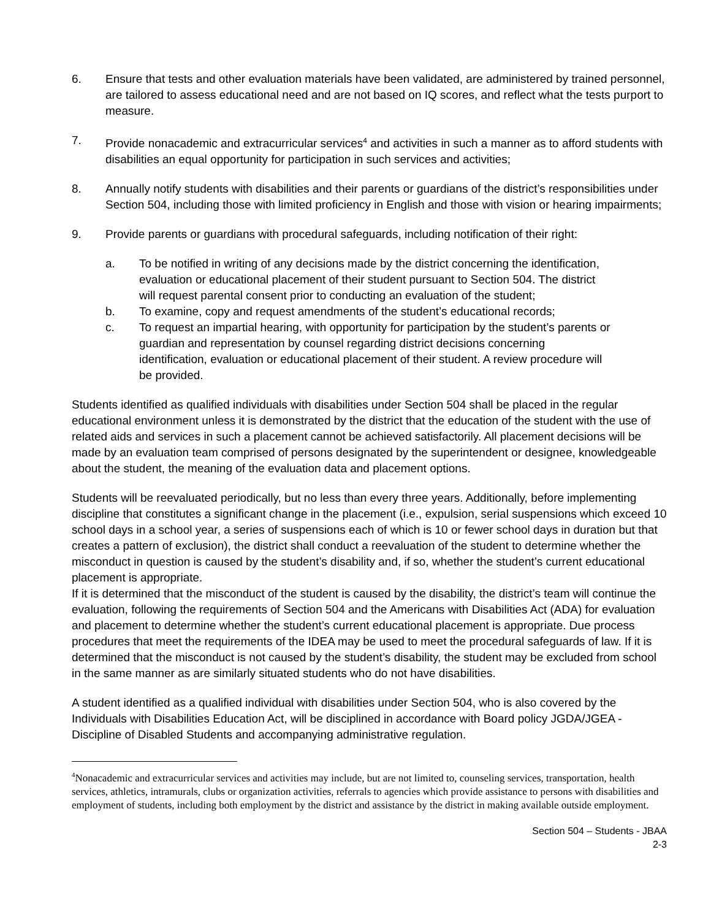6. Ensure that tests and other evaluation materials have been validated, are administered by trained personnel, are tailored to assess educational need and are not based on IQ scores, and reflect what the tests purport to measure.
7. Provide nonacademic and extracurricular services<sup>4</sup> and activities in such a manner as to afford students with disabilities an equal opportunity for participation in such services and activities;
8. Annually notify students with disabilities and their parents or guardians of the district’s responsibilities under Section 504, including those with limited proficiency in English and those with vision or hearing impairments;
9. Provide parents or guardians with procedural safeguards, including notification of their right:
a. To be notified in writing of any decisions made by the district concerning the identification, evaluation or educational placement of their student pursuant to Section 504. The district will request parental consent prior to conducting an evaluation of the student;
b. To examine, copy and request amendments of the student’s educational records;
c. To request an impartial hearing, with opportunity for participation by the student’s parents or guardian and representation by counsel regarding district decisions concerning identification, evaluation or educational placement of their student. A review procedure will be provided.
Students identified as qualified individuals with disabilities under Section 504 shall be placed in the regular educational environment unless it is demonstrated by the district that the education of the student with the use of related aids and services in such a placement cannot be achieved satisfactorily. All placement decisions will be made by an evaluation team comprised of persons designated by the superintendent or designee, knowledgeable about the student, the meaning of the evaluation data and placement options.
Students will be reevaluated periodically, but no less than every three years. Additionally, before implementing discipline that constitutes a significant change in the placement (i.e., expulsion, serial suspensions which exceed 10 school days in a school year, a series of suspensions each of which is 10 or fewer school days in duration but that creates a pattern of exclusion), the district shall conduct a reevaluation of the student to determine whether the misconduct in question is caused by the student’s disability and, if so, whether the student’s current educational placement is appropriate.
If it is determined that the misconduct of the student is caused by the disability, the district’s team will continue the evaluation, following the requirements of Section 504 and the Americans with Disabilities Act (ADA) for evaluation and placement to determine whether the student’s current educational placement is appropriate. Due process procedures that meet the requirements of the IDEA may be used to meet the procedural safeguards of law. If it is determined that the misconduct is not caused by the student’s disability, the student may be excluded from school in the same manner as are similarly situated students who do not have disabilities.
A student identified as a qualified individual with disabilities under Section 504, who is also covered by the Individuals with Disabilities Education Act, will be disciplined in accordance with Board policy JGDA/JGEA - Discipline of Disabled Students and accompanying administrative regulation.
<sup>4</sup> Nonacademic and extracurricular services and activities may include, but are not limited to, counseling services, transportation, health services, athletics, intramurals, clubs or organization activities, referrals to agencies which provide assistance to persons with disabilities and employment of students, including both employment by the district and assistance by the district in making available outside employment.
Section 504 – Students - JBAA
2-3